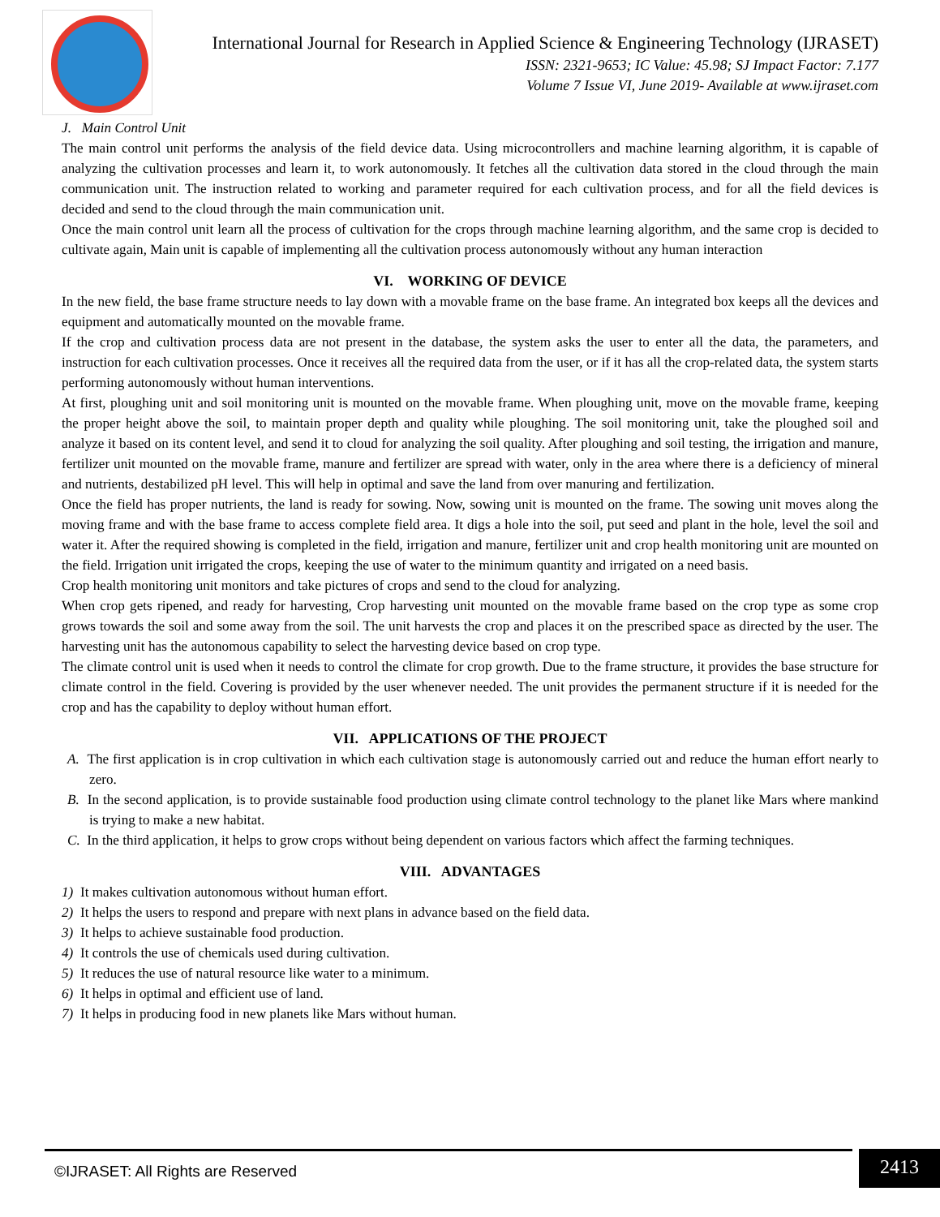International Journal for Research in Applied Science & Engineering Technology (IJRASET)
ISSN: 2321-9653; IC Value: 45.98; SJ Impact Factor: 7.177
Volume 7 Issue VI, June 2019- Available at www.ijraset.com
J. Main Control Unit
The main control unit performs the analysis of the field device data. Using microcontrollers and machine learning algorithm, it is capable of analyzing the cultivation processes and learn it, to work autonomously. It fetches all the cultivation data stored in the cloud through the main communication unit. The instruction related to working and parameter required for each cultivation process, and for all the field devices is decided and send to the cloud through the main communication unit.
Once the main control unit learn all the process of cultivation for the crops through machine learning algorithm, and the same crop is decided to cultivate again, Main unit is capable of implementing all the cultivation process autonomously without any human interaction
VI. WORKING OF DEVICE
In the new field, the base frame structure needs to lay down with a movable frame on the base frame. An integrated box keeps all the devices and equipment and automatically mounted on the movable frame.
If the crop and cultivation process data are not present in the database, the system asks the user to enter all the data, the parameters, and instruction for each cultivation processes. Once it receives all the required data from the user, or if it has all the crop-related data, the system starts performing autonomously without human interventions.
At first, ploughing unit and soil monitoring unit is mounted on the movable frame. When ploughing unit, move on the movable frame, keeping the proper height above the soil, to maintain proper depth and quality while ploughing. The soil monitoring unit, take the ploughed soil and analyze it based on its content level, and send it to cloud for analyzing the soil quality. After ploughing and soil testing, the irrigation and manure, fertilizer unit mounted on the movable frame, manure and fertilizer are spread with water, only in the area where there is a deficiency of mineral and nutrients, destabilized pH level. This will help in optimal and save the land from over manuring and fertilization.
Once the field has proper nutrients, the land is ready for sowing. Now, sowing unit is mounted on the frame. The sowing unit moves along the moving frame and with the base frame to access complete field area. It digs a hole into the soil, put seed and plant in the hole, level the soil and water it. After the required showing is completed in the field, irrigation and manure, fertilizer unit and crop health monitoring unit are mounted on the field. Irrigation unit irrigated the crops, keeping the use of water to the minimum quantity and irrigated on a need basis.
Crop health monitoring unit monitors and take pictures of crops and send to the cloud for analyzing.
When crop gets ripened, and ready for harvesting, Crop harvesting unit mounted on the movable frame based on the crop type as some crop grows towards the soil and some away from the soil. The unit harvests the crop and places it on the prescribed space as directed by the user. The harvesting unit has the autonomous capability to select the harvesting device based on crop type.
The climate control unit is used when it needs to control the climate for crop growth. Due to the frame structure, it provides the base structure for climate control in the field. Covering is provided by the user whenever needed. The unit provides the permanent structure if it is needed for the crop and has the capability to deploy without human effort.
VII. APPLICATIONS OF THE PROJECT
A. The first application is in crop cultivation in which each cultivation stage is autonomously carried out and reduce the human effort nearly to zero.
B. In the second application, is to provide sustainable food production using climate control technology to the planet like Mars where mankind is trying to make a new habitat.
C. In the third application, it helps to grow crops without being dependent on various factors which affect the farming techniques.
VIII. ADVANTAGES
1) It makes cultivation autonomous without human effort.
2) It helps the users to respond and prepare with next plans in advance based on the field data.
3) It helps to achieve sustainable food production.
4) It controls the use of chemicals used during cultivation.
5) It reduces the use of natural resource like water to a minimum.
6) It helps in optimal and efficient use of land.
7) It helps in producing food in new planets like Mars without human.
©IJRASET: All Rights are Reserved
2413